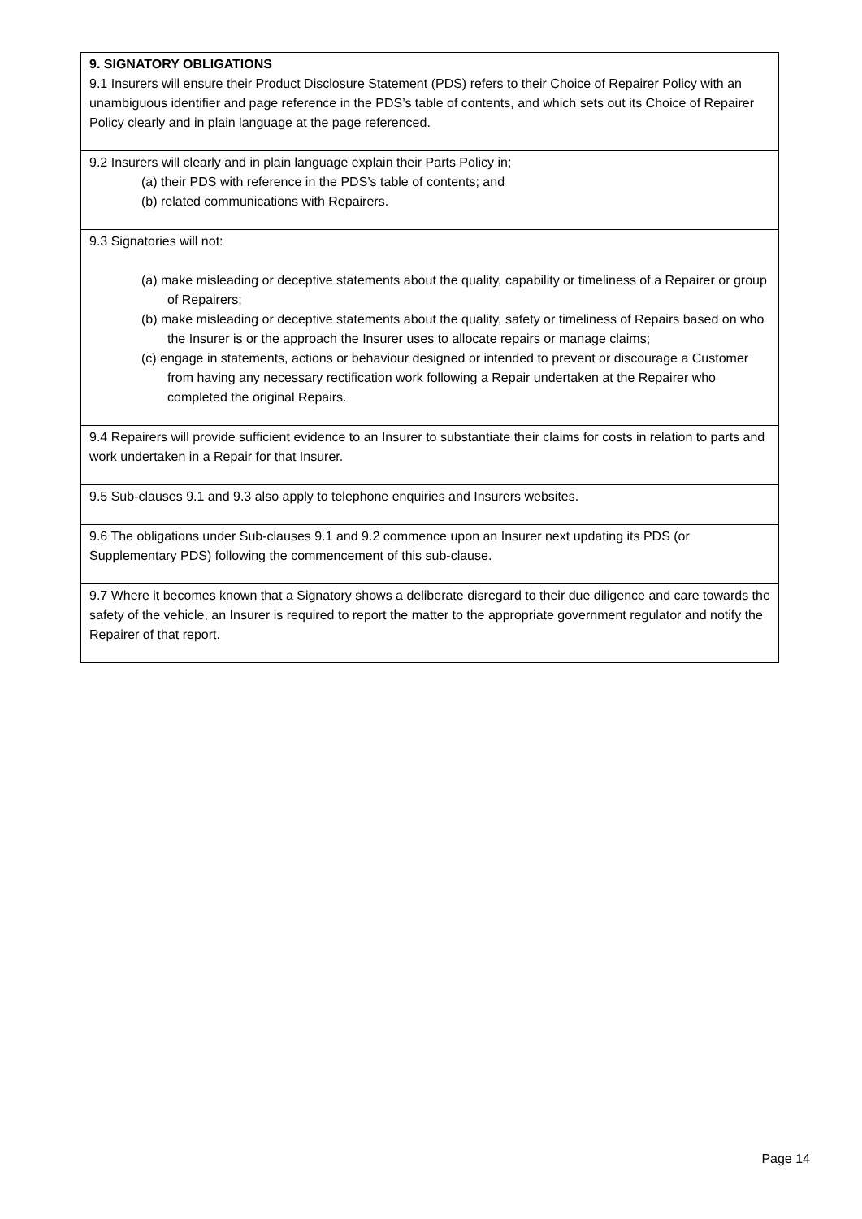| 9. SIGNATORY OBLIGATIONS 9.1 Insurers will ensure their Product Disclosure Statement (PDS) refers to their Choice of Repairer Policy with an unambiguous identifier and page reference in the PDS’s table of contents, and which sets out its Choice of Repairer Policy clearly and in plain language at the page referenced. |
| 9.2 Insurers will clearly and in plain language explain their Parts Policy in; (a) their PDS with reference in the PDS’s table of contents; and (b) related communications with Repairers. |
| 9.3 Signatories will not: (a) make misleading or deceptive statements about the quality, capability or timeliness of a Repairer or group of Repairers; (b) make misleading or deceptive statements about the quality, safety or timeliness of Repairs based on who the Insurer is or the approach the Insurer uses to allocate repairs or manage claims; (c) engage in statements, actions or behaviour designed or intended to prevent or discourage a Customer from having any necessary rectification work following a Repair undertaken at the Repairer who completed the original Repairs. |
| 9.4 Repairers will provide sufficient evidence to an Insurer to substantiate their claims for costs in relation to parts and work undertaken in a Repair for that Insurer. |
| 9.5 Sub-clauses 9.1 and 9.3 also apply to telephone enquiries and Insurers websites. |
| 9.6 The obligations under Sub-clauses 9.1 and 9.2 commence upon an Insurer next updating its PDS (or Supplementary PDS) following the commencement of this sub-clause. |
| 9.7 Where it becomes known that a Signatory shows a deliberate disregard to their due diligence and care towards the safety of the vehicle, an Insurer is required to report the matter to the appropriate government regulator and notify the Repairer of that report. |
Page 14